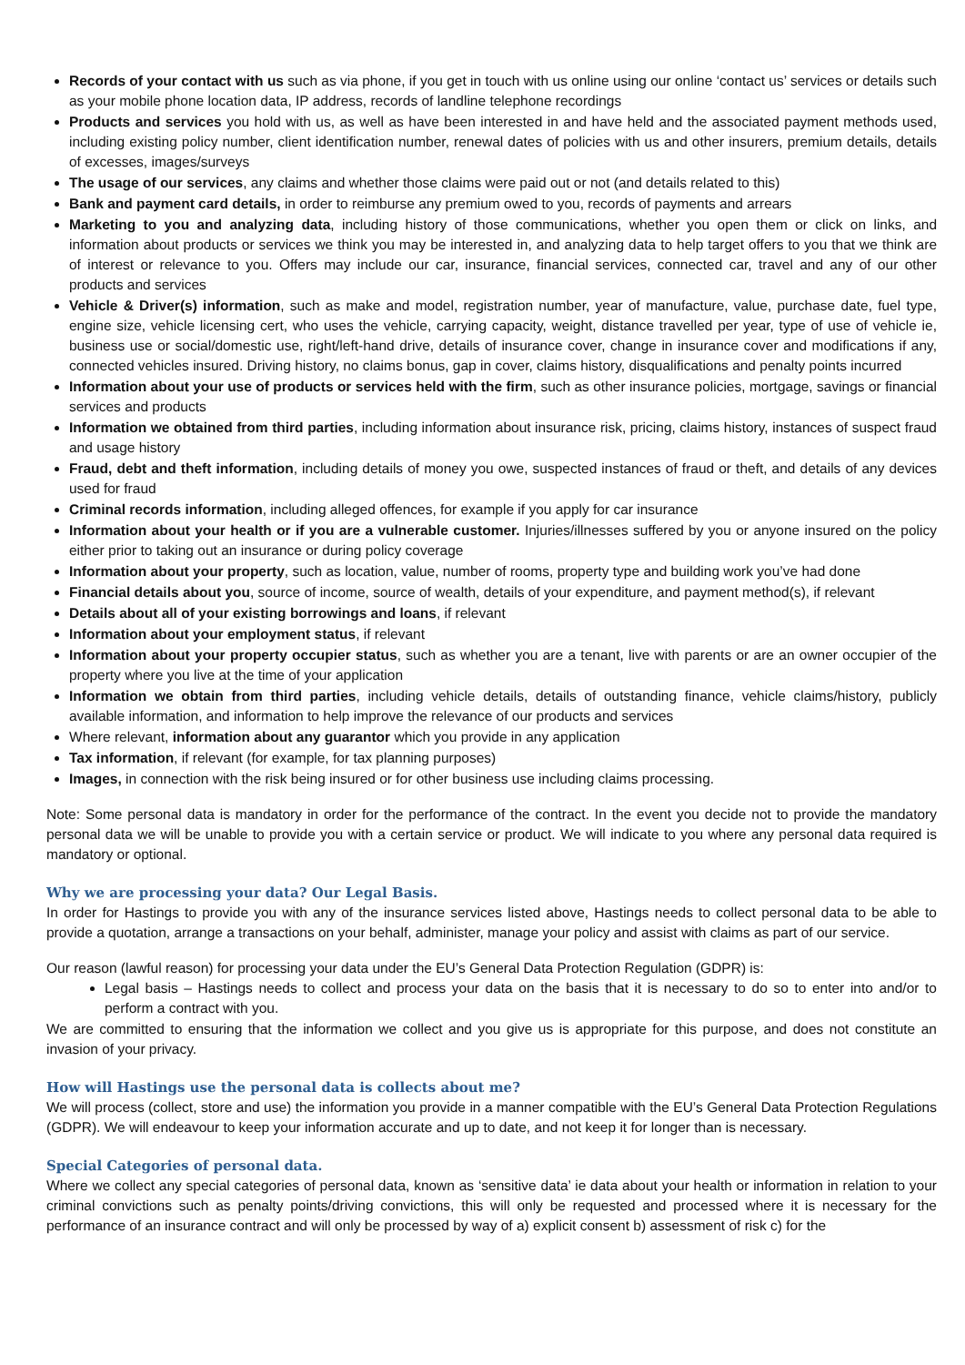Records of your contact with us such as via phone, if you get in touch with us online using our online ‘contact us’ services or details such as your mobile phone location data, IP address, records of landline telephone recordings
Products and services you hold with us, as well as have been interested in and have held and the associated payment methods used, including existing policy number, client identification number, renewal dates of policies with us and other insurers, premium details, details of excesses, images/surveys
The usage of our services, any claims and whether those claims were paid out or not (and details related to this)
Bank and payment card details, in order to reimburse any premium owed to you, records of payments and arrears
Marketing to you and analyzing data, including history of those communications, whether you open them or click on links, and information about products or services we think you may be interested in, and analyzing data to help target offers to you that we think are of interest or relevance to you. Offers may include our car, insurance, financial services, connected car, travel and any of our other products and services
Vehicle & Driver(s) information, such as make and model, registration number, year of manufacture, value, purchase date, fuel type, engine size, vehicle licensing cert, who uses the vehicle, carrying capacity, weight, distance travelled per year, type of use of vehicle ie, business use or social/domestic use, right/left-hand drive, details of insurance cover, change in insurance cover and modifications if any, connected vehicles insured. Driving history, no claims bonus, gap in cover, claims history, disqualifications and penalty points incurred
Information about your use of products or services held with the firm, such as other insurance policies, mortgage, savings or financial services and products
Information we obtained from third parties, including information about insurance risk, pricing, claims history, instances of suspect fraud and usage history
Fraud, debt and theft information, including details of money you owe, suspected instances of fraud or theft, and details of any devices used for fraud
Criminal records information, including alleged offences, for example if you apply for car insurance
Information about your health or if you are a vulnerable customer. Injuries/illnesses suffered by you or anyone insured on the policy either prior to taking out an insurance or during policy coverage
Information about your property, such as location, value, number of rooms, property type and building work you’ve had done
Financial details about you, source of income, source of wealth, details of your expenditure, and payment method(s), if relevant
Details about all of your existing borrowings and loans, if relevant
Information about your employment status, if relevant
Information about your property occupier status, such as whether you are a tenant, live with parents or are an owner occupier of the property where you live at the time of your application
Information we obtain from third parties, including vehicle details, details of outstanding finance, vehicle claims/history, publicly available information, and information to help improve the relevance of our products and services
Where relevant, information about any guarantor which you provide in any application
Tax information, if relevant (for example, for tax planning purposes)
Images, in connection with the risk being insured or for other business use including claims processing.
Note: Some personal data is mandatory in order for the performance of the contract. In the event you decide not to provide the mandatory personal data we will be unable to provide you with a certain service or product. We will indicate to you where any personal data required is mandatory or optional.
Why we are processing your data? Our Legal Basis.
In order for Hastings to provide you with any of the insurance services listed above, Hastings needs to collect personal data to be able to provide a quotation, arrange a transactions on your behalf, administer, manage your policy and assist with claims as part of our service.
Our reason (lawful reason) for processing your data under the EU’s General Data Protection Regulation (GDPR) is:
Legal basis – Hastings needs to collect and process your data on the basis that it is necessary to do so to enter into and/or to perform a contract with you.
We are committed to ensuring that the information we collect and you give us is appropriate for this purpose, and does not constitute an invasion of your privacy.
How will Hastings use the personal data is collects about me?
We will process (collect, store and use) the information you provide in a manner compatible with the EU’s General Data Protection Regulations (GDPR). We will endeavour to keep your information accurate and up to date, and not keep it for longer than is necessary.
Special Categories of personal data.
Where we collect any special categories of personal data, known as ‘sensitive data’ ie data about your health or information in relation to your criminal convictions such as penalty points/driving convictions, this will only be requested and processed where it is necessary for the performance of an insurance contract and will only be processed by way of a) explicit consent b) assessment of risk c) for the